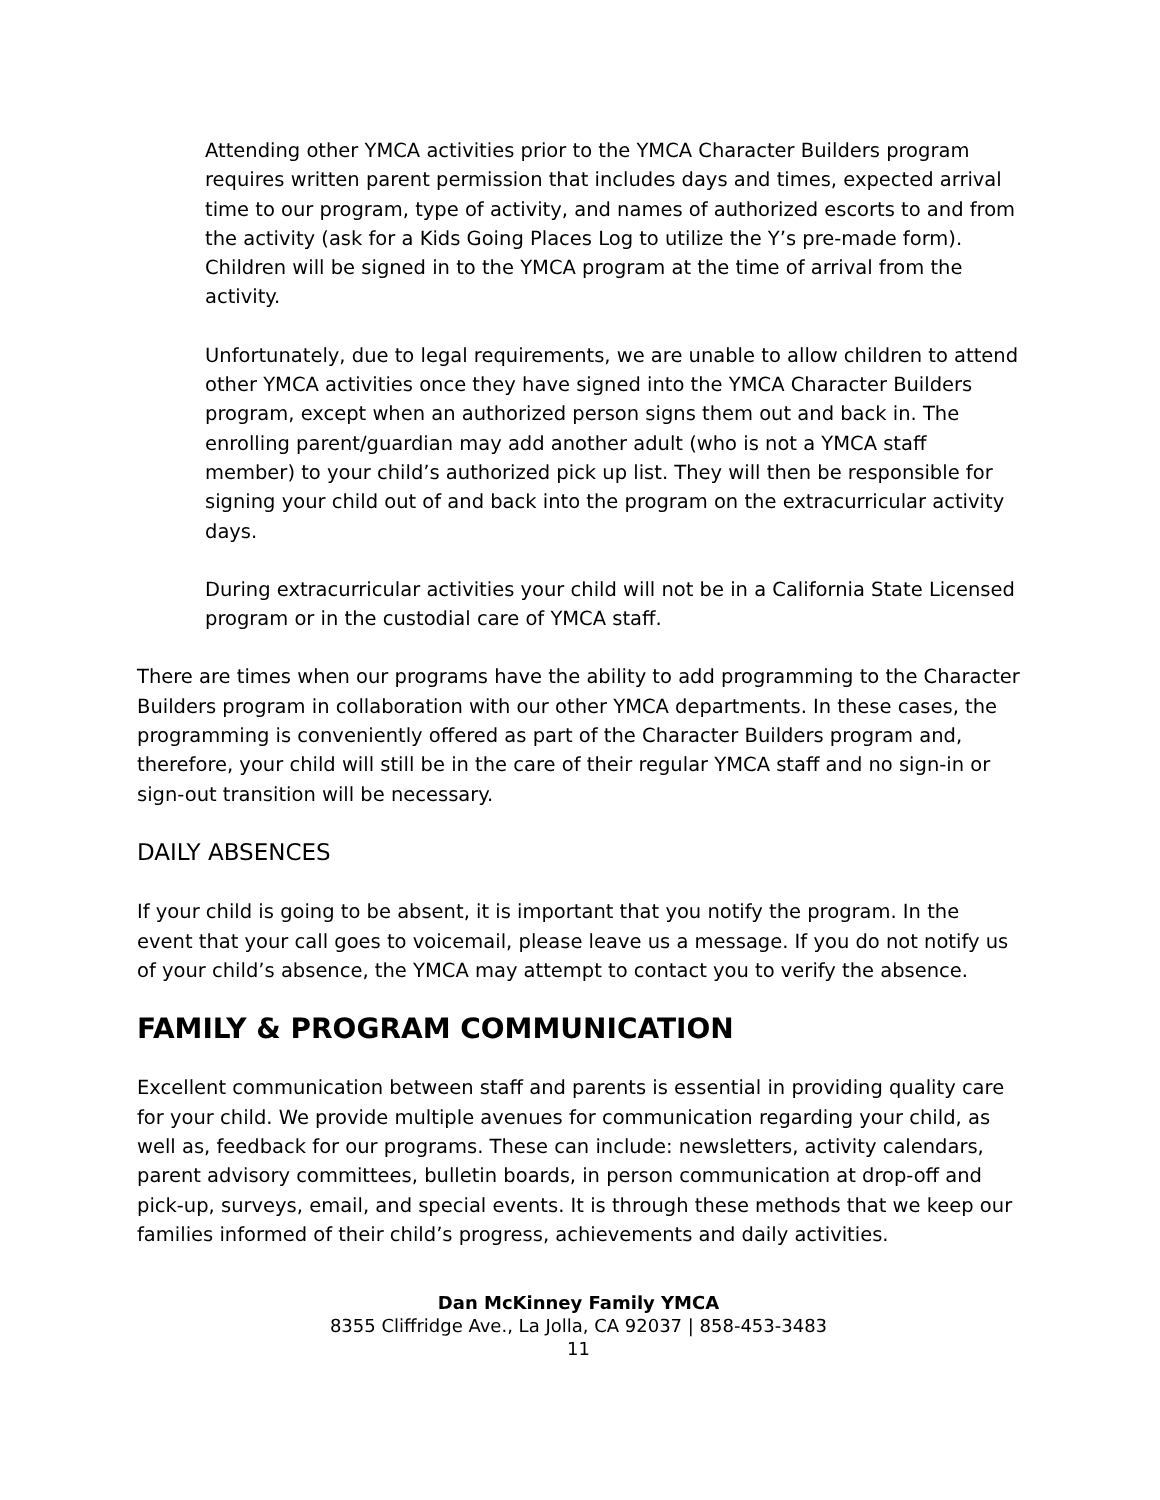Attending other YMCA activities prior to the YMCA Character Builders program requires written parent permission that includes days and times, expected arrival time to our program, type of activity, and names of authorized escorts to and from the activity (ask for a Kids Going Places Log to utilize the Y’s pre-made form). Children will be signed in to the YMCA program at the time of arrival from the activity.
Unfortunately, due to legal requirements, we are unable to allow children to attend other YMCA activities once they have signed into the YMCA Character Builders program, except when an authorized person signs them out and back in. The enrolling parent/guardian may add another adult (who is not a YMCA staff member) to your child’s authorized pick up list. They will then be responsible for signing your child out of and back into the program on the extracurricular activity days.
During extracurricular activities your child will not be in a California State Licensed program or in the custodial care of YMCA staff.
There are times when our programs have the ability to add programming to the Character Builders program in collaboration with our other YMCA departments. In these cases, the programming is conveniently offered as part of the Character Builders program and, therefore, your child will still be in the care of their regular YMCA staff and no sign-in or sign-out transition will be necessary.
DAILY ABSENCES
If your child is going to be absent, it is important that you notify the program. In the event that your call goes to voicemail, please leave us a message. If you do not notify us of your child’s absence, the YMCA may attempt to contact you to verify the absence.
FAMILY & PROGRAM COMMUNICATION
Excellent communication between staff and parents is essential in providing quality care for your child. We provide multiple avenues for communication regarding your child, as well as, feedback for our programs. These can include: newsletters, activity calendars, parent advisory committees, bulletin boards, in person communication at drop-off and pick-up, surveys, email, and special events. It is through these methods that we keep our families informed of their child’s progress, achievements and daily activities.
Dan McKinney Family YMCA
8355 Cliffridge Ave., La Jolla, CA 92037 | 858-453-3483
11